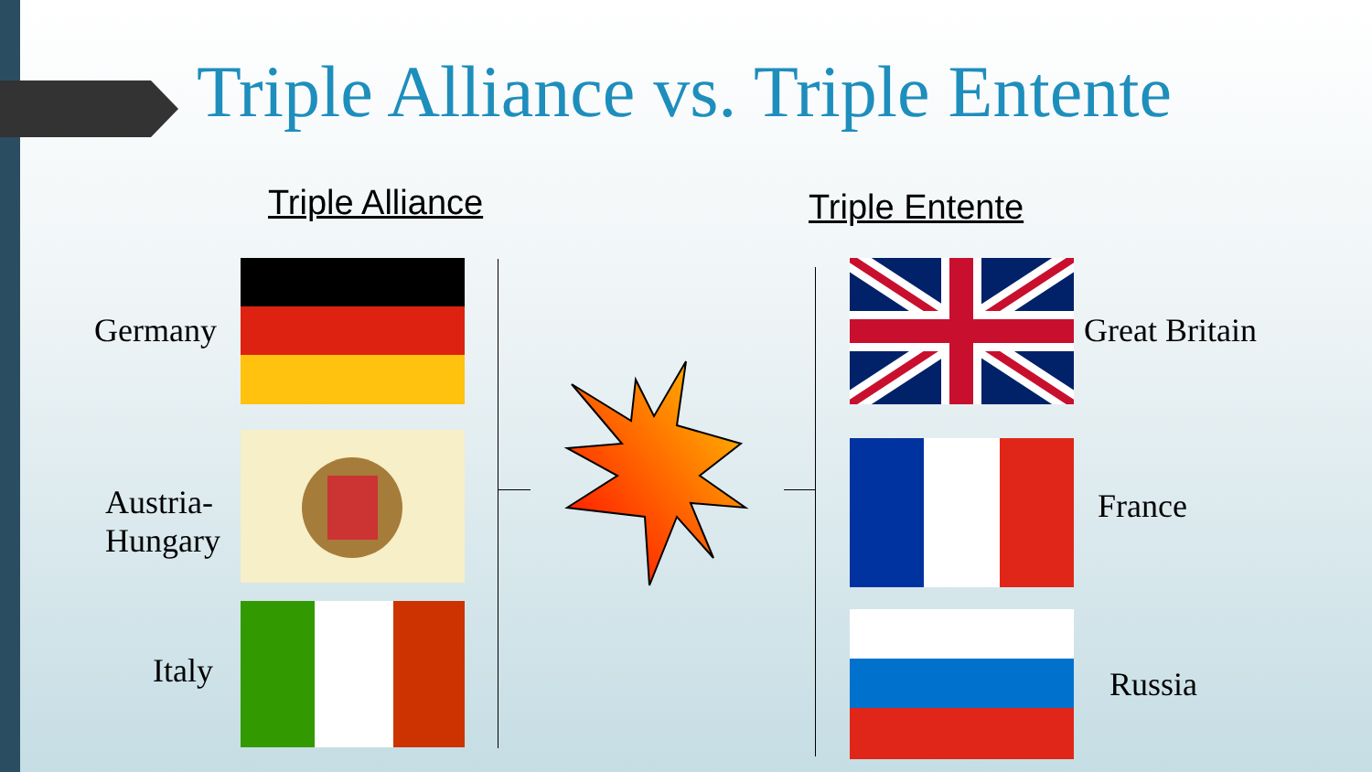Triple Alliance vs. Triple Entente
Triple Alliance Triple Entente
Germany
Austria-
Hungary
Italy
Great Britain
France
Russia